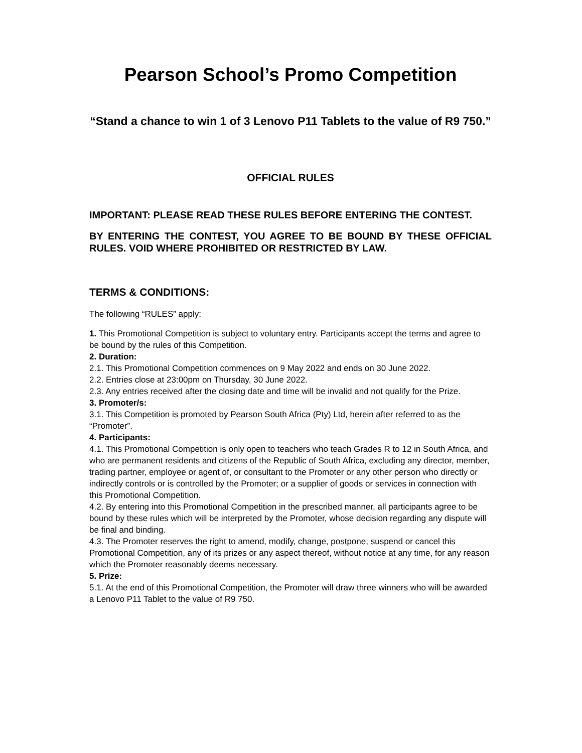Pearson School’s Promo Competition
“Stand a chance to win 1 of 3 Lenovo P11 Tablets to the value of R9 750.”
OFFICIAL RULES
IMPORTANT: PLEASE READ THESE RULES BEFORE ENTERING THE CONTEST.
BY ENTERING THE CONTEST, YOU AGREE TO BE BOUND BY THESE OFFICIAL RULES. VOID WHERE PROHIBITED OR RESTRICTED BY LAW.
TERMS & CONDITIONS:
The following “RULES” apply:
1. This Promotional Competition is subject to voluntary entry. Participants accept the terms and agree to be bound by the rules of this Competition.
2. Duration:
2.1. This Promotional Competition commences on 9 May 2022 and ends on 30 June 2022.
2.2. Entries close at 23:00pm on Thursday, 30 June 2022.
2.3. Any entries received after the closing date and time will be invalid and not qualify for the Prize.
3. Promoter/s:
3.1. This Competition is promoted by Pearson South Africa (Pty) Ltd, herein after referred to as the “Promoter”.
4. Participants:
4.1. This Promotional Competition is only open to teachers who teach Grades R to 12 in South Africa, and who are permanent residents and citizens of the Republic of South Africa, excluding any director, member, trading partner, employee or agent of, or consultant to the Promoter or any other person who directly or indirectly controls or is controlled by the Promoter; or a supplier of goods or services in connection with this Promotional Competition.
4.2. By entering into this Promotional Competition in the prescribed manner, all participants agree to be bound by these rules which will be interpreted by the Promoter, whose decision regarding any dispute will be final and binding.
4.3. The Promoter reserves the right to amend, modify, change, postpone, suspend or cancel this Promotional Competition, any of its prizes or any aspect thereof, without notice at any time, for any reason which the Promoter reasonably deems necessary.
5. Prize:
5.1. At the end of this Promotional Competition, the Promoter will draw three winners who will be awarded a Lenovo P11 Tablet to the value of R9 750.